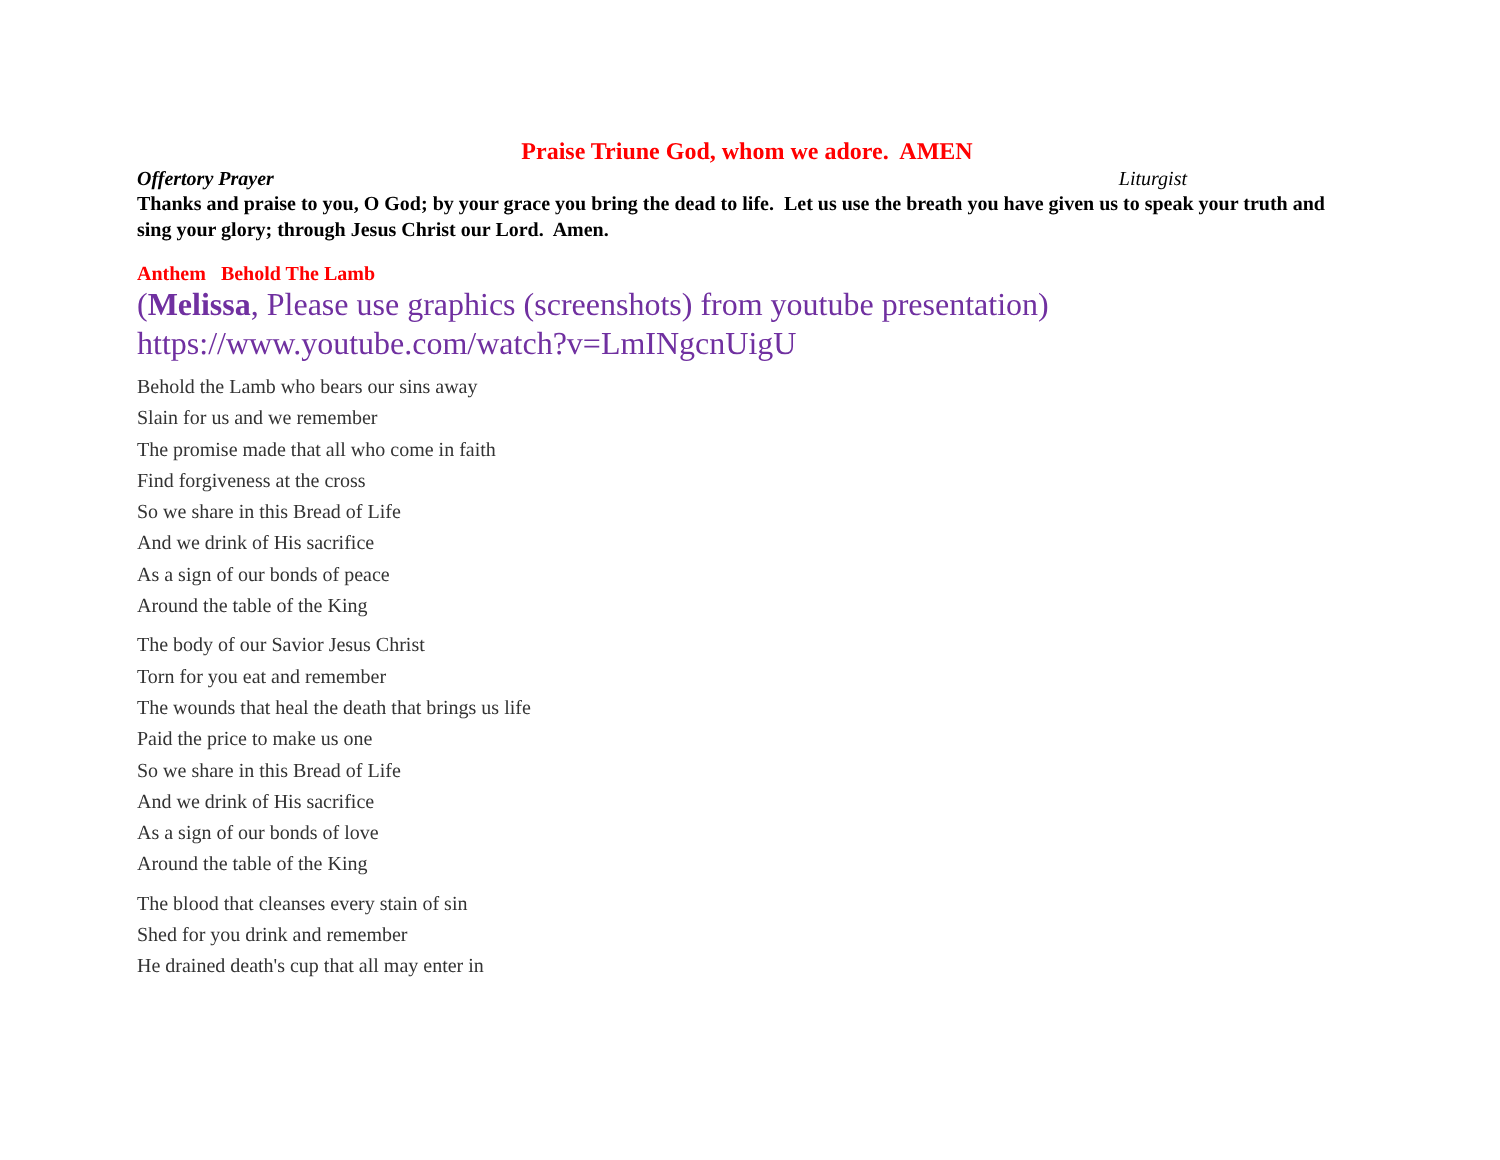Praise Triune God, whom we adore. AMEN
Offertory Prayer Liturgist
Thanks and praise to you, O God; by your grace you bring the dead to life. Let us use the breath you have given us to speak your truth and sing your glory; through Jesus Christ our Lord. Amen.
Anthem Behold The Lamb
(Melissa, Please use graphics (screenshots) from youtube presentation)
https://www.youtube.com/watch?v=LmINgcnUigU
Behold the Lamb who bears our sins away
Slain for us and we remember
The promise made that all who come in faith
Find forgiveness at the cross
So we share in this Bread of Life
And we drink of His sacrifice
As a sign of our bonds of peace
Around the table of the King
The body of our Savior Jesus Christ
Torn for you eat and remember
The wounds that heal the death that brings us life
Paid the price to make us one
So we share in this Bread of Life
And we drink of His sacrifice
As a sign of our bonds of love
Around the table of the King
The blood that cleanses every stain of sin
Shed for you drink and remember
He drained death's cup that all may enter in